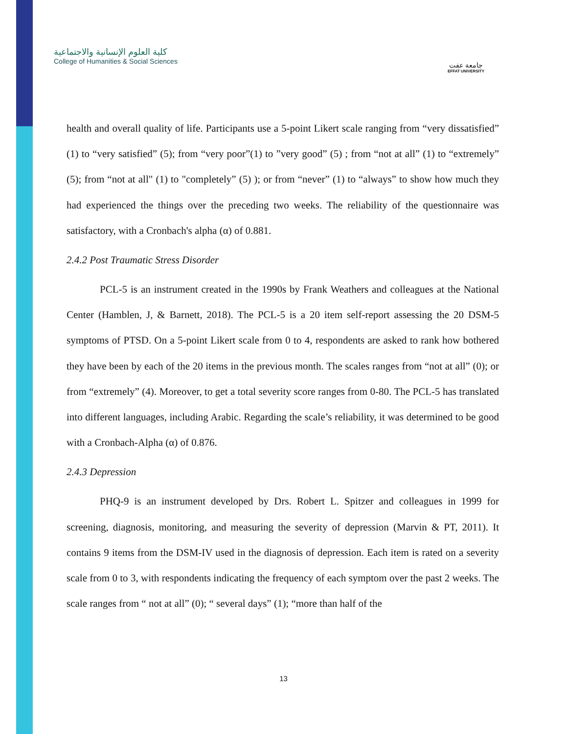كلية العلوم الإنسانية والاجتماعية
College of Humanities & Social Sciences
جامعة عفت
EFFAT UNIVERSITY
health and overall quality of life. Participants use a 5-point Likert scale ranging from “very dissatisfied” (1) to “very satisfied” (5); from “very poor”(1) to ”very good” (5) ; from “not at all” (1) to “extremely” (5); from “not at all" (1) to "completely” (5) ); or from “never” (1) to “always” to show how much they had experienced the things over the preceding two weeks. The reliability of the questionnaire was satisfactory, with a Cronbach's alpha (α) of 0.881.
2.4.2 Post Traumatic Stress Disorder
PCL-5 is an instrument created in the 1990s by Frank Weathers and colleagues at the National Center (Hamblen, J, & Barnett, 2018). The PCL-5 is a 20 item self-report assessing the 20 DSM-5 symptoms of PTSD. On a 5-point Likert scale from 0 to 4, respondents are asked to rank how bothered they have been by each of the 20 items in the previous month. The scales ranges from “not at all” (0); or from “extremely” (4). Moreover, to get a total severity score ranges from 0-80. The PCL-5 has translated into different languages, including Arabic. Regarding the scale’s reliability, it was determined to be good with a Cronbach-Alpha (α) of 0.876.
2.4.3 Depression
PHQ-9 is an instrument developed by Drs. Robert L. Spitzer and colleagues in 1999 for screening, diagnosis, monitoring, and measuring the severity of depression (Marvin & PT, 2011). It contains 9 items from the DSM-IV used in the diagnosis of depression. Each item is rated on a severity scale from 0 to 3, with respondents indicating the frequency of each symptom over the past 2 weeks. The scale ranges from “ not at all” (0); “ several days” (1); “more than half of the
13